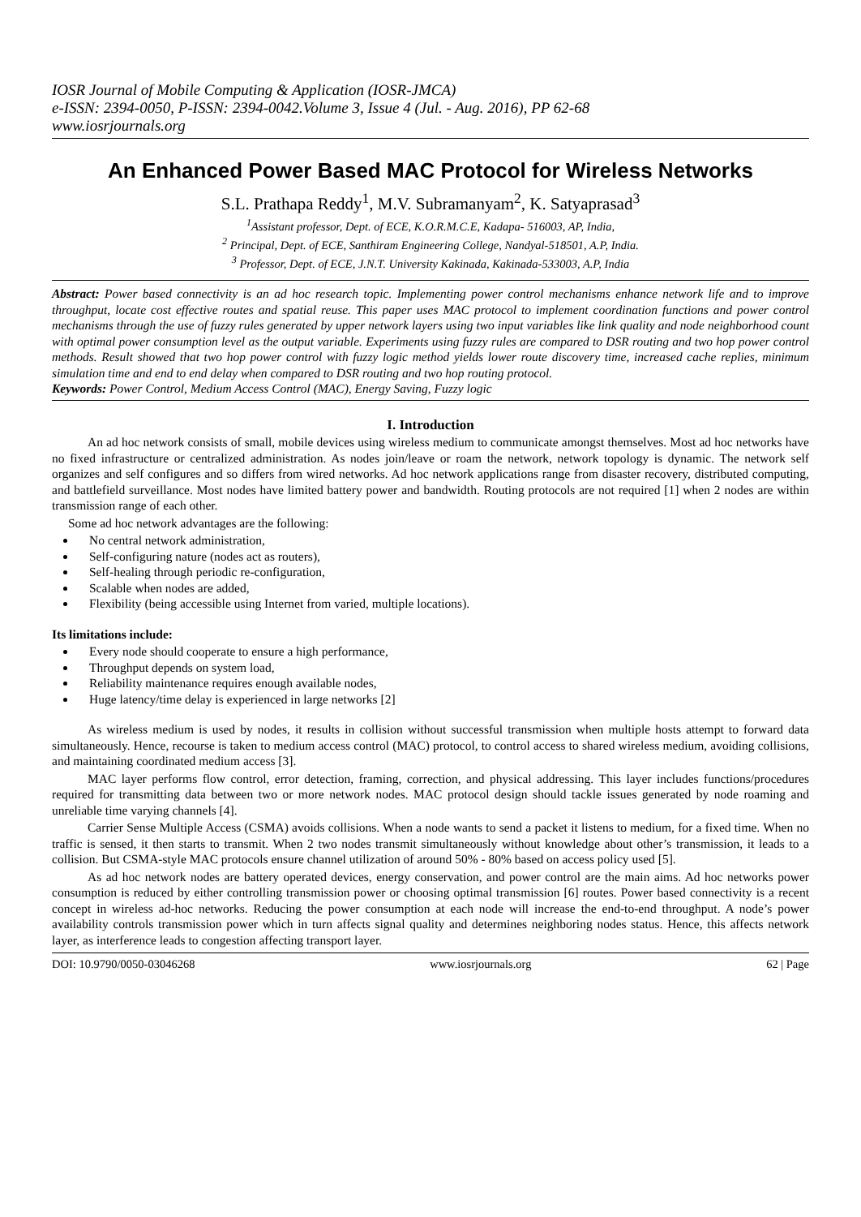IOSR Journal of Mobile Computing & Application (IOSR-JMCA)
e-ISSN: 2394-0050, P-ISSN: 2394-0042.Volume 3, Issue 4 (Jul. - Aug. 2016), PP 62-68
www.iosrjournals.org
An Enhanced Power Based MAC Protocol for Wireless Networks
S.L. Prathapa Reddy<sup>1</sup>, M.V. Subramanyam<sup>2</sup>, K. Satyaprasad<sup>3</sup>
<sup>1</sup> Assistant professor, Dept. of ECE, K.O.R.M.C.E, Kadapa- 516003, AP, India,
<sup>2</sup> Principal, Dept. of ECE, Santhiram Engineering College, Nandyal-518501, A.P, India.
<sup>3</sup> Professor, Dept. of ECE, J.N.T. University Kakinada, Kakinada-533003, A.P, India
Abstract: Power based connectivity is an ad hoc research topic. Implementing power control mechanisms enhance network life and to improve throughput, locate cost effective routes and spatial reuse. This paper uses MAC protocol to implement coordination functions and power control mechanisms through the use of fuzzy rules generated by upper network layers using two input variables like link quality and node neighborhood count with optimal power consumption level as the output variable. Experiments using fuzzy rules are compared to DSR routing and two hop power control methods. Result showed that two hop power control with fuzzy logic method yields lower route discovery time, increased cache replies, minimum simulation time and end to end delay when compared to DSR routing and two hop routing protocol.
Keywords: Power Control, Medium Access Control (MAC), Energy Saving, Fuzzy logic
I. Introduction
An ad hoc network consists of small, mobile devices using wireless medium to communicate amongst themselves. Most ad hoc networks have no fixed infrastructure or centralized administration. As nodes join/leave or roam the network, network topology is dynamic. The network self organizes and self configures and so differs from wired networks. Ad hoc network applications range from disaster recovery, distributed computing, and battlefield surveillance. Most nodes have limited battery power and bandwidth. Routing protocols are not required [1] when 2 nodes are within transmission range of each other.
Some ad hoc network advantages are the following:
No central network administration,
Self-configuring nature (nodes act as routers),
Self-healing through periodic re-configuration,
Scalable when nodes are added,
Flexibility (being accessible using Internet from varied, multiple locations).
Its limitations include:
Every node should cooperate to ensure a high performance,
Throughput depends on system load,
Reliability maintenance requires enough available nodes,
Huge latency/time delay is experienced in large networks [2]
As wireless medium is used by nodes, it results in collision without successful transmission when multiple hosts attempt to forward data simultaneously. Hence, recourse is taken to medium access control (MAC) protocol, to control access to shared wireless medium, avoiding collisions, and maintaining coordinated medium access [3].
MAC layer performs flow control, error detection, framing, correction, and physical addressing. This layer includes functions/procedures required for transmitting data between two or more network nodes. MAC protocol design should tackle issues generated by node roaming and unreliable time varying channels [4].
Carrier Sense Multiple Access (CSMA) avoids collisions. When a node wants to send a packet it listens to medium, for a fixed time. When no traffic is sensed, it then starts to transmit. When 2 two nodes transmit simultaneously without knowledge about other’s transmission, it leads to a collision. But CSMA-style MAC protocols ensure channel utilization of around 50% - 80% based on access policy used [5].
As ad hoc network nodes are battery operated devices, energy conservation, and power control are the main aims. Ad hoc networks power consumption is reduced by either controlling transmission power or choosing optimal transmission [6] routes. Power based connectivity is a recent concept in wireless ad-hoc networks. Reducing the power consumption at each node will increase the end-to-end throughput. A node’s power availability controls transmission power which in turn affects signal quality and determines neighboring nodes status. Hence, this affects network layer, as interference leads to congestion affecting transport layer.
DOI: 10.9790/0050-03046268 www.iosrjournals.org 62 | Page